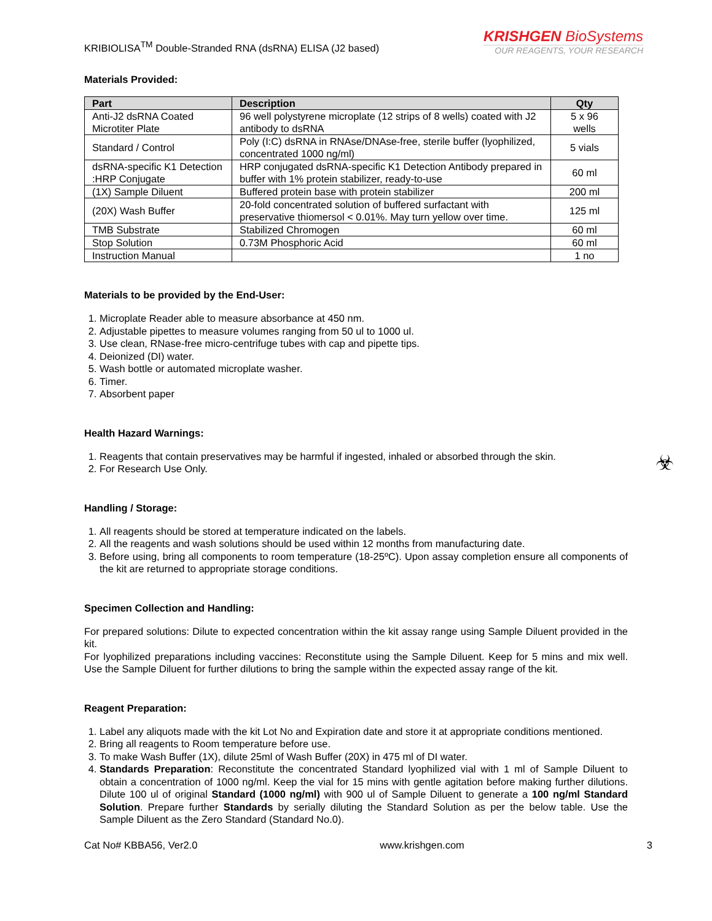KRIBIOLISA<sup>TM</sup> Double-Stranded RNA (dsRNA) ELISA (J2 based)
KRISHGEN BioSystems
OUR REAGENTS, YOUR RESEARCH
Materials Provided:
| Part | Description | Qty |
| --- | --- | --- |
| Anti-J2 dsRNA Coated Microtiter Plate | 96 well polystyrene microplate (12 strips of 8 wells) coated with J2 antibody to dsRNA | 5 x 96 wells |
| Standard / Control | Poly (I:C) dsRNA in RNAse/DNAse-free, sterile buffer (lyophilized, concentrated 1000 ng/ml) | 5 vials |
| dsRNA-specific K1 Detection :HRP Conjugate | HRP conjugated dsRNA-specific K1 Detection Antibody prepared in buffer with 1% protein stabilizer, ready-to-use | 60 ml |
| (1X) Sample Diluent | Buffered protein base with protein stabilizer | 200 ml |
| (20X) Wash Buffer | 20-fold concentrated solution of buffered surfactant with preservative thiomersol < 0.01%. May turn yellow over time. | 125 ml |
| TMB Substrate | Stabilized Chromogen | 60 ml |
| Stop Solution | 0.73M Phosphoric Acid | 60 ml |
| Instruction Manual | | 1 no |
Materials to be provided by the End-User:
1. Microplate Reader able to measure absorbance at 450 nm.
2. Adjustable pipettes to measure volumes ranging from 50 ul to 1000 ul.
3. Use clean, RNase-free micro-centrifuge tubes with cap and pipette tips.
4. Deionized (DI) water.
5. Wash bottle or automated microplate washer.
6. Timer.
7. Absorbent paper
Health Hazard Warnings:
1. Reagents that contain preservatives may be harmful if ingested, inhaled or absorbed through the skin.
2. For Research Use Only.
☣
Handling / Storage:
1. All reagents should be stored at temperature indicated on the labels.
2. All the reagents and wash solutions should be used within 12 months from manufacturing date.
3. Before using, bring all components to room temperature (18-25ºC). Upon assay completion ensure all components of the kit are returned to appropriate storage conditions.
Specimen Collection and Handling:
For prepared solutions: Dilute to expected concentration within the kit assay range using Sample Diluent provided in the kit.
For lyophilized preparations including vaccines: Reconstitute using the Sample Diluent. Keep for 5 mins and mix well. Use the Sample Diluent for further dilutions to bring the sample within the expected assay range of the kit.
Reagent Preparation:
1. Label any aliquots made with the kit Lot No and Expiration date and store it at appropriate conditions mentioned.
2. Bring all reagents to Room temperature before use.
3. To make Wash Buffer (1X), dilute 25ml of Wash Buffer (20X) in 475 ml of DI water.
4. Standards Preparation: Reconstitute the concentrated Standard lyophilized vial with 1 ml of Sample Diluent to obtain a concentration of 1000 ng/ml. Keep the vial for 15 mins with gentle agitation before making further dilutions. Dilute 100 ul of original Standard (1000 ng/ml) with 900 ul of Sample Diluent to generate a 100 ng/ml Standard Solution. Prepare further Standards by serially diluting the Standard Solution as per the below table. Use the Sample Diluent as the Zero Standard (Standard No.0).
Cat No# KBBA56, Ver2.0 www.krishgen.com 3